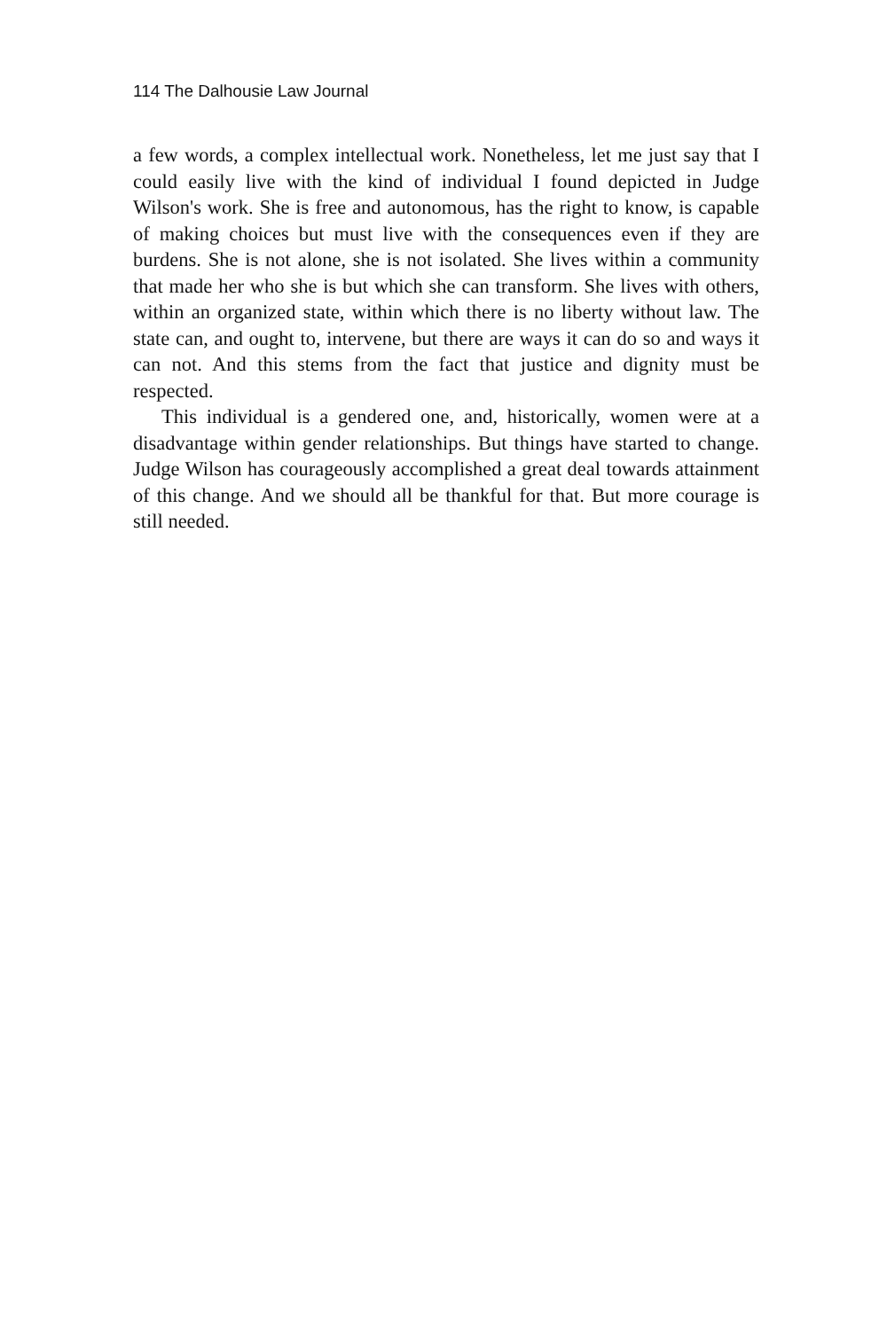114 The Dalhousie Law Journal
a few words, a complex intellectual work. Nonetheless, let me just say that I could easily live with the kind of individual I found depicted in Judge Wilson's work. She is free and autonomous, has the right to know, is capable of making choices but must live with the consequences even if they are burdens. She is not alone, she is not isolated. She lives within a community that made her who she is but which she can transform. She lives with others, within an organized state, within which there is no liberty without law. The state can, and ought to, intervene, but there are ways it can do so and ways it can not. And this stems from the fact that justice and dignity must be respected.
This individual is a gendered one, and, historically, women were at a disadvantage within gender relationships. But things have started to change. Judge Wilson has courageously accomplished a great deal towards attainment of this change. And we should all be thankful for that. But more courage is still needed.